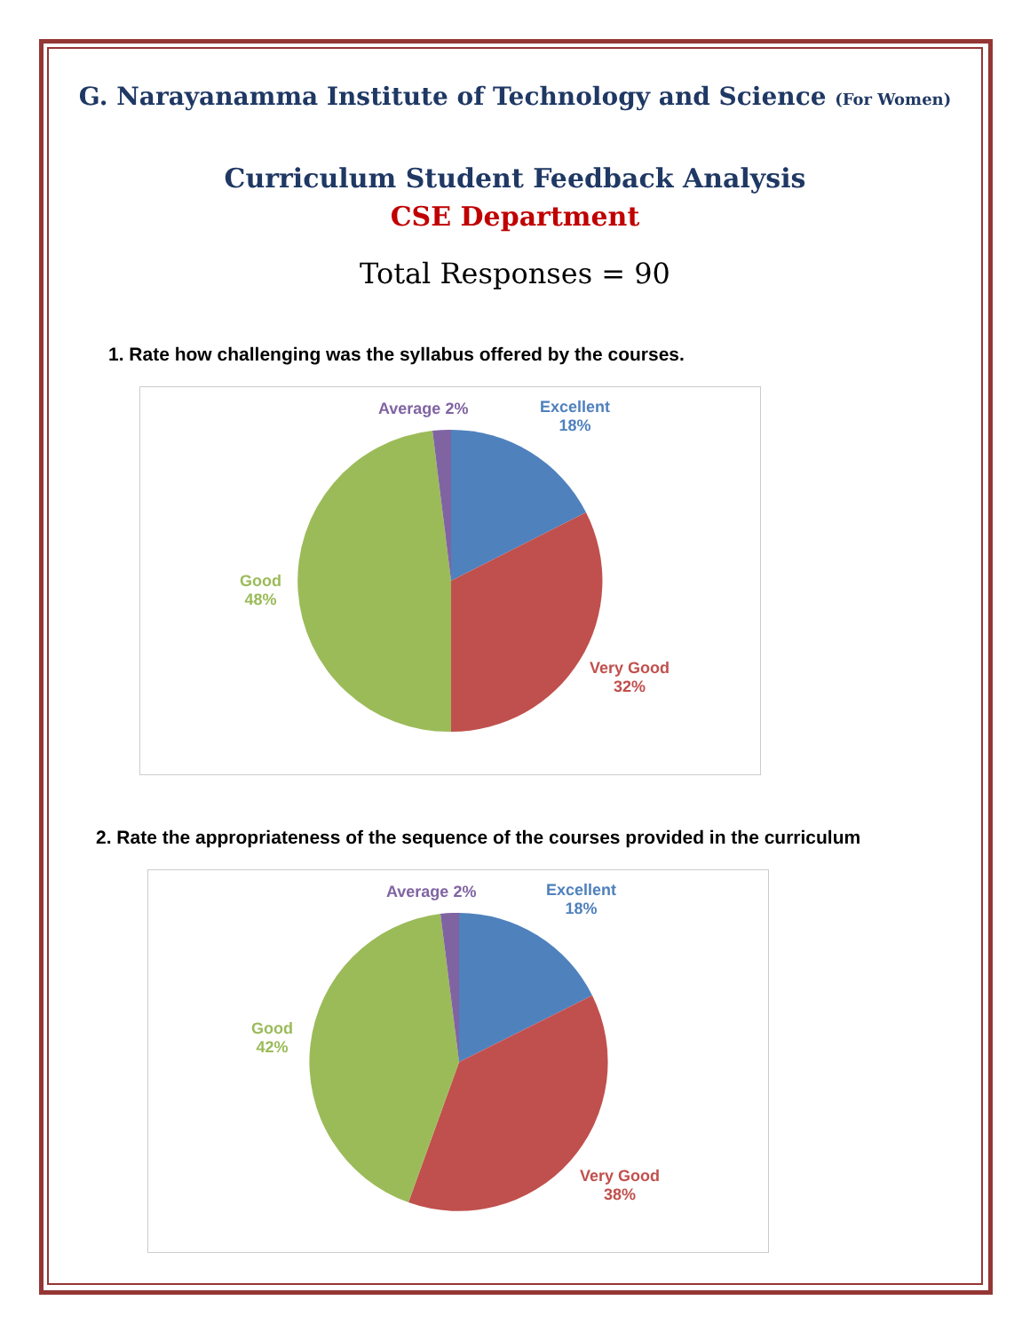G. Narayanamma Institute of Technology and Science (For Women)
Curriculum Student Feedback Analysis
CSE Department
Total Responses = 90
1. Rate how challenging was the syllabus offered by the courses.
Average 2%
Excellent
18%
Good
48%
Very Good
32%
2. Rate the appropriateness of the sequence of the courses provided in the curriculum
Average 2%
Excellent
18%
Good
42%
Very Good
38%